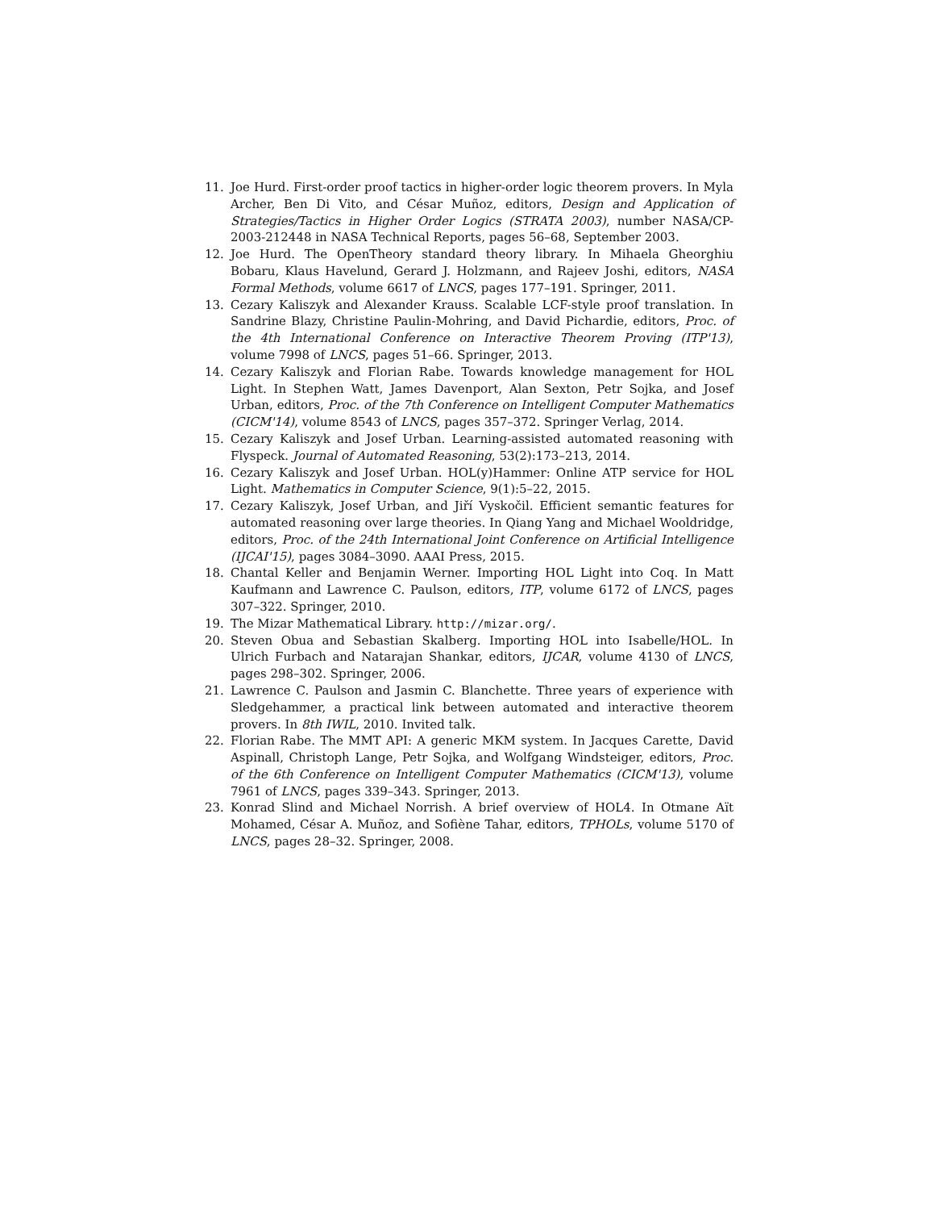11. Joe Hurd. First-order proof tactics in higher-order logic theorem provers. In Myla Archer, Ben Di Vito, and César Muñoz, editors, Design and Application of Strategies/Tactics in Higher Order Logics (STRATA 2003), number NASA/CP-2003-212448 in NASA Technical Reports, pages 56–68, September 2003.
12. Joe Hurd. The OpenTheory standard theory library. In Mihaela Gheorghiu Bobaru, Klaus Havelund, Gerard J. Holzmann, and Rajeev Joshi, editors, NASA Formal Methods, volume 6617 of LNCS, pages 177–191. Springer, 2011.
13. Cezary Kaliszyk and Alexander Krauss. Scalable LCF-style proof translation. In Sandrine Blazy, Christine Paulin-Mohring, and David Pichardie, editors, Proc. of the 4th International Conference on Interactive Theorem Proving (ITP'13), volume 7998 of LNCS, pages 51–66. Springer, 2013.
14. Cezary Kaliszyk and Florian Rabe. Towards knowledge management for HOL Light. In Stephen Watt, James Davenport, Alan Sexton, Petr Sojka, and Josef Urban, editors, Proc. of the 7th Conference on Intelligent Computer Mathematics (CICM'14), volume 8543 of LNCS, pages 357–372. Springer Verlag, 2014.
15. Cezary Kaliszyk and Josef Urban. Learning-assisted automated reasoning with Flyspeck. Journal of Automated Reasoning, 53(2):173–213, 2014.
16. Cezary Kaliszyk and Josef Urban. HOL(y)Hammer: Online ATP service for HOL Light. Mathematics in Computer Science, 9(1):5–22, 2015.
17. Cezary Kaliszyk, Josef Urban, and Jiří Vyskočil. Efficient semantic features for automated reasoning over large theories. In Qiang Yang and Michael Wooldridge, editors, Proc. of the 24th International Joint Conference on Artificial Intelligence (IJCAI'15), pages 3084–3090. AAAI Press, 2015.
18. Chantal Keller and Benjamin Werner. Importing HOL Light into Coq. In Matt Kaufmann and Lawrence C. Paulson, editors, ITP, volume 6172 of LNCS, pages 307–322. Springer, 2010.
19. The Mizar Mathematical Library. http://mizar.org/.
20. Steven Obua and Sebastian Skalberg. Importing HOL into Isabelle/HOL. In Ulrich Furbach and Natarajan Shankar, editors, IJCAR, volume 4130 of LNCS, pages 298–302. Springer, 2006.
21. Lawrence C. Paulson and Jasmin C. Blanchette. Three years of experience with Sledgehammer, a practical link between automated and interactive theorem provers. In 8th IWIL, 2010. Invited talk.
22. Florian Rabe. The MMT API: A generic MKM system. In Jacques Carette, David Aspinall, Christoph Lange, Petr Sojka, and Wolfgang Windsteiger, editors, Proc. of the 6th Conference on Intelligent Computer Mathematics (CICM'13), volume 7961 of LNCS, pages 339–343. Springer, 2013.
23. Konrad Slind and Michael Norrish. A brief overview of HOL4. In Otmane Aït Mohamed, César A. Muñoz, and Sofiène Tahar, editors, TPHOLs, volume 5170 of LNCS, pages 28–32. Springer, 2008.